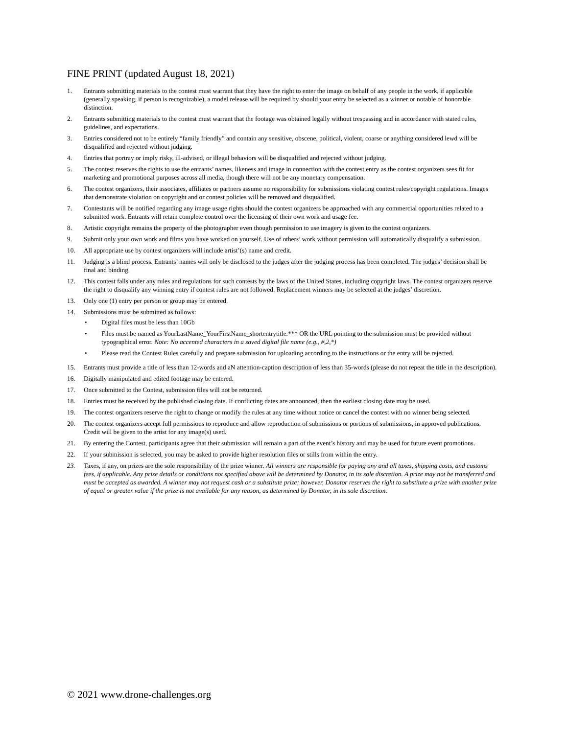FINE PRINT (updated August 18, 2021)
1. Entrants submitting materials to the contest must warrant that they have the right to enter the image on behalf of any people in the work, if applicable (generally speaking, if person is recognizable), a model release will be required by should your entry be selected as a winner or notable of honorable distinction.
2. Entrants submitting materials to the contest must warrant that the footage was obtained legally without trespassing and in accordance with stated rules, guidelines, and expectations.
3. Entries considered not to be entirely “family friendly” and contain any sensitive, obscene, political, violent, coarse or anything considered lewd will be disqualified and rejected without judging.
4. Entries that portray or imply risky, ill-advised, or illegal behaviors will be disqualified and rejected without judging.
5. The contest reserves the rights to use the entrants’ names, likeness and image in connection with the contest entry as the contest organizers sees fit for marketing and promotional purposes across all media, though there will not be any monetary compensation.
6. The contest organizers, their associates, affiliates or partners assume no responsibility for submissions violating contest rules/copyright regulations. Images that demonstrate violation on copyright and or contest policies will be removed and disqualified.
7. Contestants will be notified regarding any image usage rights should the contest organizers be approached with any commercial opportunities related to a submitted work. Entrants will retain complete control over the licensing of their own work and usage fee.
8. Artistic copyright remains the property of the photographer even though permission to use imagery is given to the contest organizers.
9. Submit only your own work and films you have worked on yourself. Use of others’ work without permission will automatically disqualify a submission.
10. All appropriate use by contest organizers will include artist’(s) name and credit.
11. Judging is a blind process. Entrants’ names will only be disclosed to the judges after the judging process has been completed. The judges’ decision shall be final and binding.
12. This contest falls under any rules and regulations for such contests by the laws of the United States, including copyright laws. The contest organizers reserve the right to disqualify any winning entry if contest rules are not followed. Replacement winners may be selected at the judges’ discretion.
13. Only one (1) entry per person or group may be entered.
14. Submissions must be submitted as follows:
• Digital files must be less than 10Gb
• Files must be named as YourLastName_YourFirstName_shortentrytitle.*** OR the URL pointing to the submission must be provided without typographical error. Note: No accented characters in a saved digital file name (e.g., #,2,*)
• Please read the Contest Rules carefully and prepare submission for uploading according to the instructions or the entry will be rejected.
15. Entrants must provide a title of less than 12-words and aN attention-caption description of less than 35-words (please do not repeat the title in the description).
16. Digitally manipulated and edited footage may be entered.
17. Once submitted to the Contest, submission files will not be returned.
18. Entries must be received by the published closing date. If conflicting dates are announced, then the earliest closing date may be used.
19. The contest organizers reserve the right to change or modify the rules at any time without notice or cancel the contest with no winner being selected.
20. The contest organizers accept full permissions to reproduce and allow reproduction of submissions or portions of submissions, in approved publications. Credit will be given to the artist for any image(s) used.
21. By entering the Contest, participants agree that their submission will remain a part of the event’s history and may be used for future event promotions.
22. If your submission is selected, you may be asked to provide higher resolution files or stills from within the entry.
23. Taxes, if any, on prizes are the sole responsibility of the prize winner. All winners are responsible for paying any and all taxes, shipping costs, and customs fees, if applicable. Any prize details or conditions not specified above will be determined by Donator, in its sole discretion. A prize may not be transferred and must be accepted as awarded. A winner may not request cash or a substitute prize; however, Donator reserves the right to substitute a prize with another prize of equal or greater value if the prize is not available for any reason, as determined by Donator, in its sole discretion.
© 2021 www.drone-challenges.org